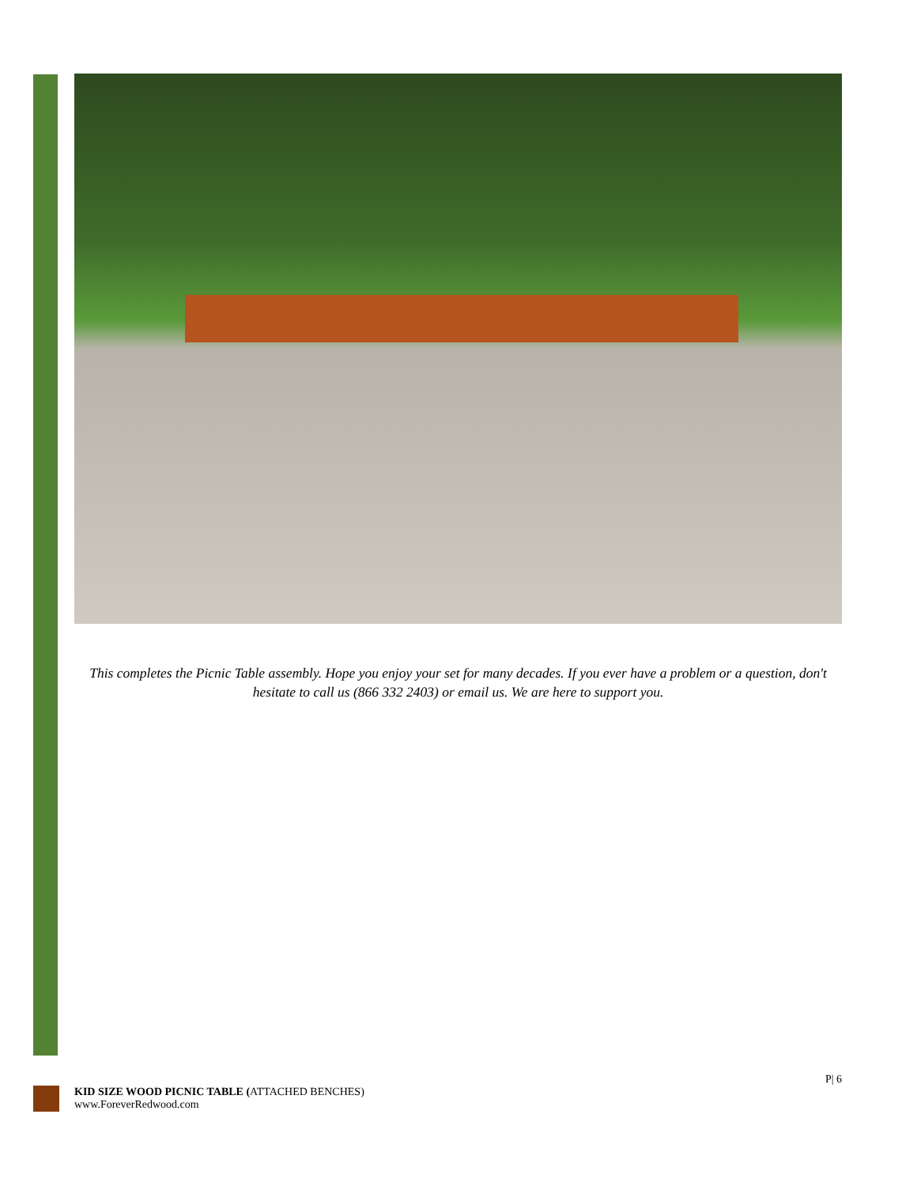This completes the Picnic Table assembly. Hope you enjoy your set for many decades. If you ever have a problem or a question, don't hesitate to call us (866 332 2403) or email us. We are here to support you.
P| 6
KID SIZE WOOD PICNIC TABLE (ATTACHED BENCHES)
www.ForeverRedwood.com